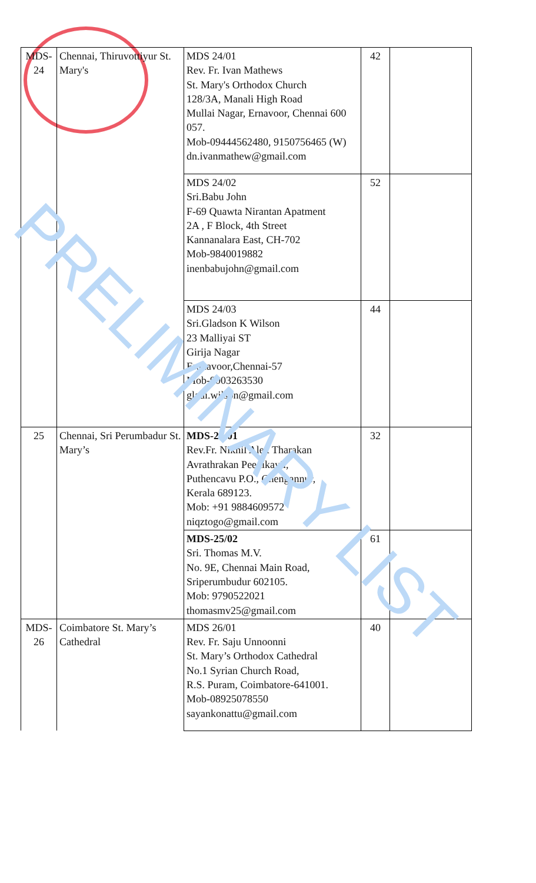| MDS- 24 | Chennai, Thiruvottiyur St. Mary's | MDS 24/01 Rev. Fr. Ivan Mathews St. Mary's Orthodox Church 128/3A, Manali High Road Mullai Nagar, Ernavoor, Chennai 600 057. Mob-09444562480, 9150756465 (W) dn.ivanmathew@gmail.com | 42 | |
| | | MDS 24/02 Sri.Babu John F-69 Quawta Nirantan Apatment 2A , F Block, 4th Street Kannanalara East, CH-702 Mob-9840019882 inenbabujohn@gmail.com | 52 | |
| | | MDS 24/03 Sri.Gladson K Wilson 23 Malliyai ST Girija Nagar Eranavoor,Chennai-57 Mob-9003263530 gladi.wilson@gmail.com | 44 | |
| 25 | Chennai, Sri Perumbadur St. Mary’s | MDS-25/01 Rev.Fr. Nikhil Alex Tharakan Avrathrakan Peedikayil, Puthencavu P.O., Chengannur, Kerala 689123. Mob: +91 9884609572 niqztogo@gmail.com | 32 | |
| | | MDS-25/02 Sri. Thomas M.V. No. 9E, Chennai Main Road, Sriperumbudur 602105. Mob: 9790522021 thomasmv25@gmail.com | 61 | |
| MDS- 26 | Coimbatore St. Mary’s Cathedral | MDS 26/01 Rev. Fr. Saju Unnoonni St. Mary’s Orthodox Cathedral No.1 Syrian Church Road, R.S. Puram, Coimbatore-641001. Mob-08925078550 sayankonattu@gmail.com | 40 | |
PRELIMINARY LIST